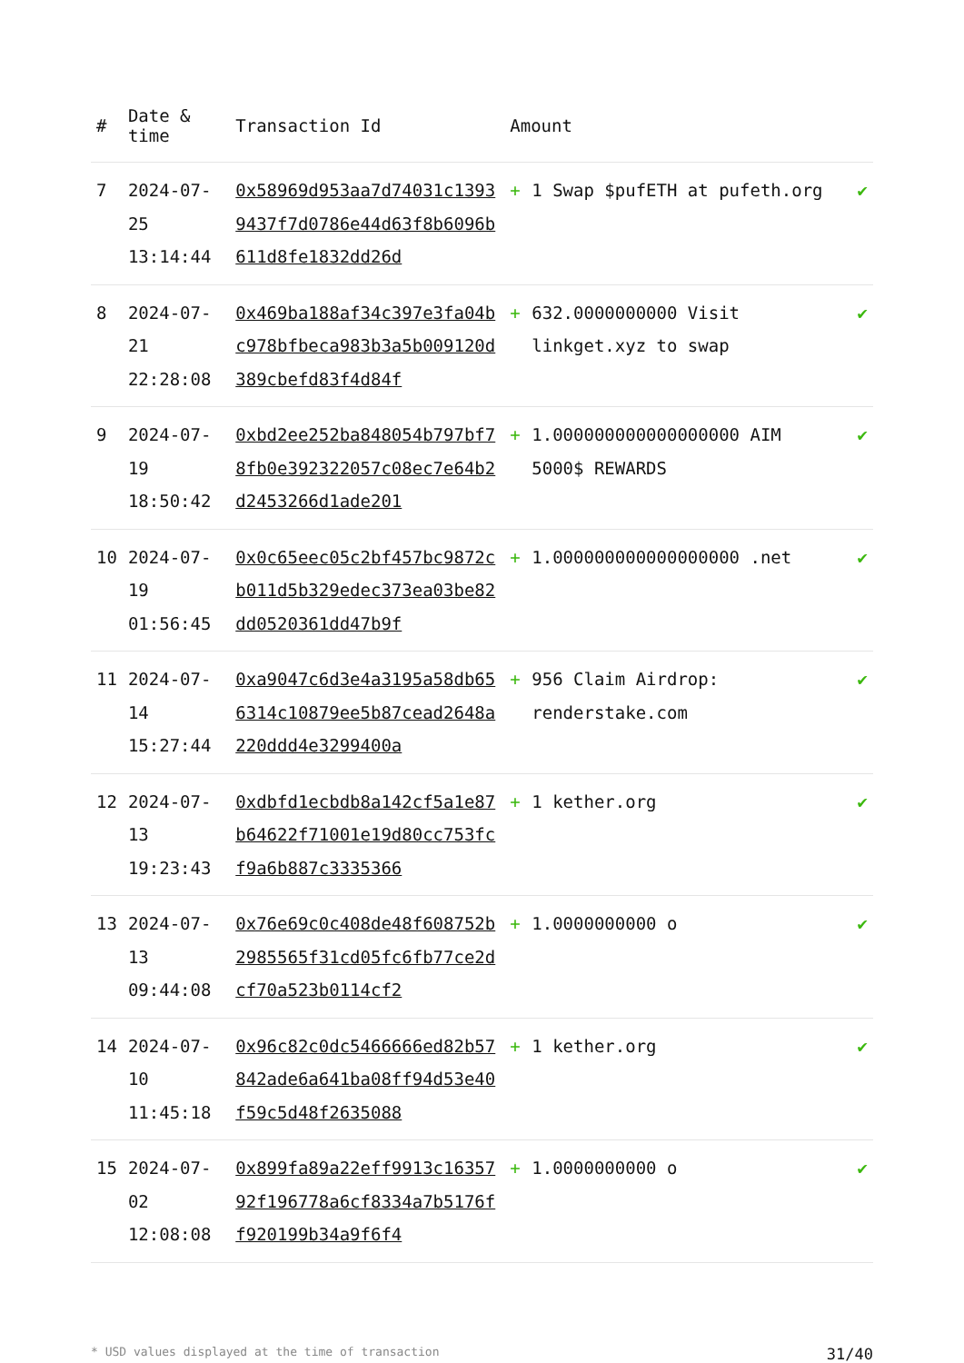| # | Date & time | Transaction Id | Amount | | |
| --- | --- | --- | --- | --- | --- |
| 7 | 2024-07-25 13:14:44 | 0x58969d953aa7d74031c13939437f7d0786e44d63f8b6096b611d8fe1832dd26d | + | 1 Swap $pufETH at pufeth.org | ✔ |
| 8 | 2024-07-21 22:28:08 | 0x469ba188af34c397e3fa04bc978bfbeca983b3a5b009120d389cbefd83f4d84f | + | 632.0000000000 Visit linkget.xyz to swap | ✔ |
| 9 | 2024-07-19 18:50:42 | 0xbd2ee252ba848054b797bf78fb0e392322057c08ec7e64b2d2453266d1ade201 | + | 1.000000000000000000 AIM 5000$ REWARDS | ✔ |
| 10 | 2024-07-19 01:56:45 | 0x0c65eec05c2bf457bc9872cb011d5b329edec373ea03be82dd0520361dd47b9f | + | 1.000000000000000000 .net | ✔ |
| 11 | 2024-07-14 15:27:44 | 0xa9047c6d3e4a3195a58db656314c10879ee5b87cead2648a220ddd4e3299400a | + | 956 Claim Airdrop: renderstake.com | ✔ |
| 12 | 2024-07-13 19:23:43 | 0xdbfd1ecbdb8a142cf5a1e87b64622f71001e19d80cc753fcf9a6b887c3335366 | + | 1 kether.org | ✔ |
| 13 | 2024-07-13 09:44:08 | 0x76e69c0c408de48f608752b2985565f31cd05fc6fb77ce2dcf70a523b0114cf2 | + | 1.0000000000 o | ✔ |
| 14 | 2024-07-10 11:45:18 | 0x96c82c0dc5466666ed82b57842ade6a641ba08ff94d53e40f59c5d48f2635088 | + | 1 kether.org | ✔ |
| 15 | 2024-07-02 12:08:08 | 0x899fa89a22eff9913c1635792f196778a6cf8334a7b5176ff920199b34a9f6f4 | + | 1.0000000000 o | ✔ |
* USD values displayed at the time of transaction 31/40